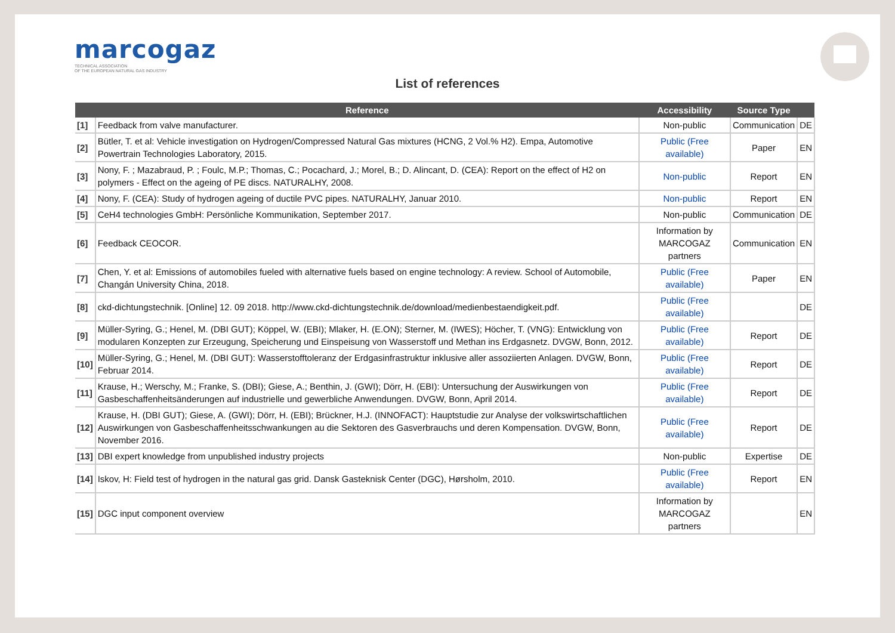marcogaz
TECHNICAL ASSOCIATION
OF THE EUROPEAN NATURAL GAS INDUSTRY
List of references
| | Reference | Accessibility | Source Type | |
| --- | --- | --- | --- | --- |
| [1] | Feedback from valve manufacturer. | Non-public | Communication | DE |
| [2] | Bütler, T. et al: Vehicle investigation on Hydrogen/Compressed Natural Gas mixtures (HCNG, 2 Vol.% H2). Empa, Automotive Powertrain Technologies Laboratory, 2015. | Public (Free available) | Paper | EN |
| [3] | Nony, F. ; Mazabraud, P. ; Foulc, M.P.; Thomas, C.; Pocachard, J.; Morel, B.; D. Alincant, D. (CEA): Report on the effect of H2 on polymers - Effect on the ageing of PE discs. NATURALHY, 2008. | Non-public | Report | EN |
| [4] | Nony, F. (CEA): Study of hydrogen ageing of ductile PVC pipes. NATURALHY, Januar 2010. | Non-public | Report | EN |
| [5] | CeH4 technologies GmbH: Persönliche Kommunikation, September 2017. | Non-public | Communication | DE |
| [6] | Feedback CEOCOR. | Information by MARCOGAZ partners | Communication | EN |
| [7] | Chen, Y. et al: Emissions of automobiles fueled with alternative fuels based on engine technology: A review. School of Automobile, Changán University China, 2018. | Public (Free available) | Paper | EN |
| [8] | ckd-dichtungstechnik. [Online] 12. 09 2018. http://www.ckd-dichtungstechnik.de/download/medienbestaendigkeit.pdf. | Public (Free available) | | DE |
| [9] | Müller-Syring, G.; Henel, M. (DBI GUT); Köppel, W. (EBI); Mlaker, H. (E.ON); Sterner, M. (IWES); Höcher, T. (VNG): Entwicklung von modularen Konzepten zur Erzeugung, Speicherung und Einspeisung von Wasserstoff und Methan ins Erdgasnetz. DVGW, Bonn, 2012. | Public (Free available) | Report | DE |
| [10] | Müller-Syring, G.; Henel, M. (DBI GUT): Wasserstofftoleranz der Erdgasinfrastruktur inklusive aller assoziierten Anlagen. DVGW, Bonn, Februar 2014. | Public (Free available) | Report | DE |
| [11] | Krause, H.; Werschy, M.; Franke, S. (DBI); Giese, A.; Benthin, J. (GWI); Dörr, H. (EBI): Untersuchung der Auswirkungen von Gasbeschaffenheitsänderungen auf industrielle und gewerbliche Anwendungen. DVGW, Bonn, April 2014. | Public (Free available) | Report | DE |
| [12] | Krause, H. (DBI GUT); Giese, A. (GWI); Dörr, H. (EBI); Brückner, H.J. (INNOFACT): Hauptstudie zur Analyse der volkswirtschaftlichen Auswirkungen von Gasbeschaffenheitsschwankungen au die Sektoren des Gasverbrauchs und deren Kompensation. DVGW, Bonn, November 2016. | Public (Free available) | Report | DE |
| [13] | DBI expert knowledge from unpublished industry projects | Non-public | Expertise | DE |
| [14] | Iskov, H: Field test of hydrogen in the natural gas grid. Dansk Gasteknisk Center (DGC), Hørsholm, 2010. | Public (Free available) | Report | EN |
| [15] | DGC input component overview | Information by MARCOGAZ partners | | EN |